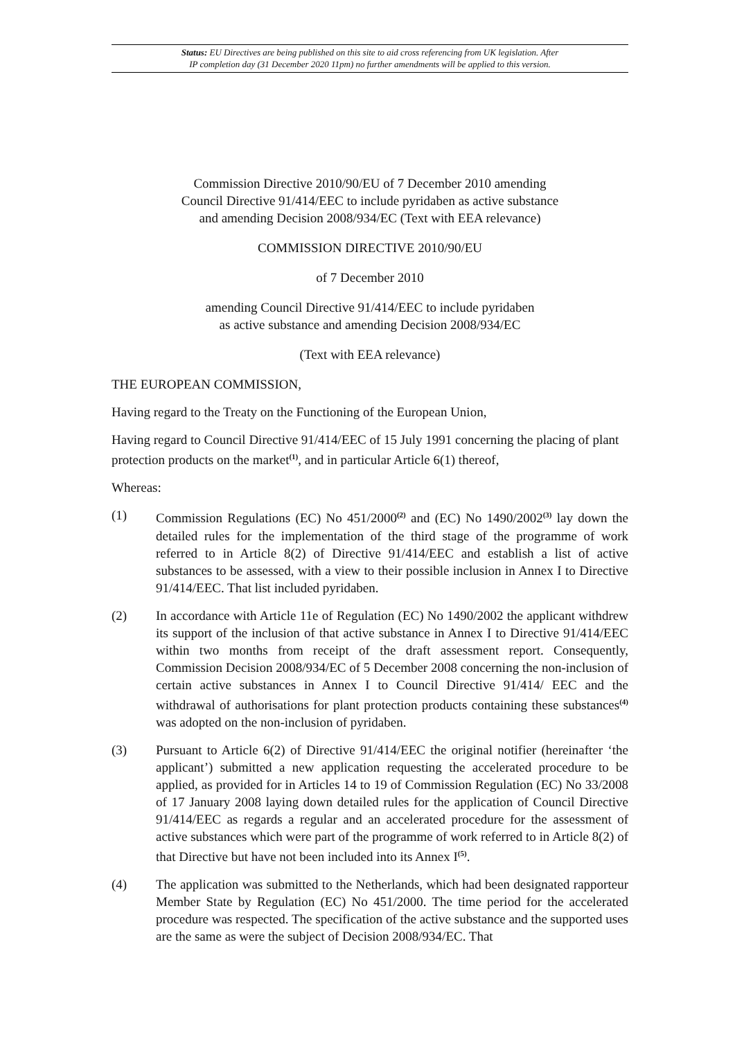Status: EU Directives are being published on this site to aid cross referencing from UK legislation. After
IP completion day (31 December 2020 11pm) no further amendments will be applied to this version.
Commission Directive 2010/90/EU of 7 December 2010 amending
Council Directive 91/414/EEC to include pyridaben as active substance
and amending Decision 2008/934/EC (Text with EEA relevance)
COMMISSION DIRECTIVE 2010/90/EU
of 7 December 2010
amending Council Directive 91/414/EEC to include pyridaben
as active substance and amending Decision 2008/934/EC
(Text with EEA relevance)
THE EUROPEAN COMMISSION,
Having regard to the Treaty on the Functioning of the European Union,
Having regard to Council Directive 91/414/EEC of 15 July 1991 concerning the placing of plant protection products on the market<sup>(1)</sup>, and in particular Article 6(1) thereof,
Whereas:
(1) Commission Regulations (EC) No 451/2000<sup>(2)</sup> and (EC) No 1490/2002<sup>(3)</sup> lay down the detailed rules for the implementation of the third stage of the programme of work referred to in Article 8(2) of Directive 91/414/EEC and establish a list of active substances to be assessed, with a view to their possible inclusion in Annex I to Directive 91/414/EEC. That list included pyridaben.
(2) In accordance with Article 11e of Regulation (EC) No 1490/2002 the applicant withdrew its support of the inclusion of that active substance in Annex I to Directive 91/414/EEC within two months from receipt of the draft assessment report. Consequently, Commission Decision 2008/934/EC of 5 December 2008 concerning the non-inclusion of certain active substances in Annex I to Council Directive 91/414/ EEC and the withdrawal of authorisations for plant protection products containing these substances<sup>(4)</sup> was adopted on the non-inclusion of pyridaben.
(3) Pursuant to Article 6(2) of Directive 91/414/EEC the original notifier (hereinafter ‘the applicant’) submitted a new application requesting the accelerated procedure to be applied, as provided for in Articles 14 to 19 of Commission Regulation (EC) No 33/2008 of 17 January 2008 laying down detailed rules for the application of Council Directive 91/414/EEC as regards a regular and an accelerated procedure for the assessment of active substances which were part of the programme of work referred to in Article 8(2) of that Directive but have not been included into its Annex I<sup>(5)</sup>.
(4) The application was submitted to the Netherlands, which had been designated rapporteur Member State by Regulation (EC) No 451/2000. The time period for the accelerated procedure was respected. The specification of the active substance and the supported uses are the same as were the subject of Decision 2008/934/EC. That